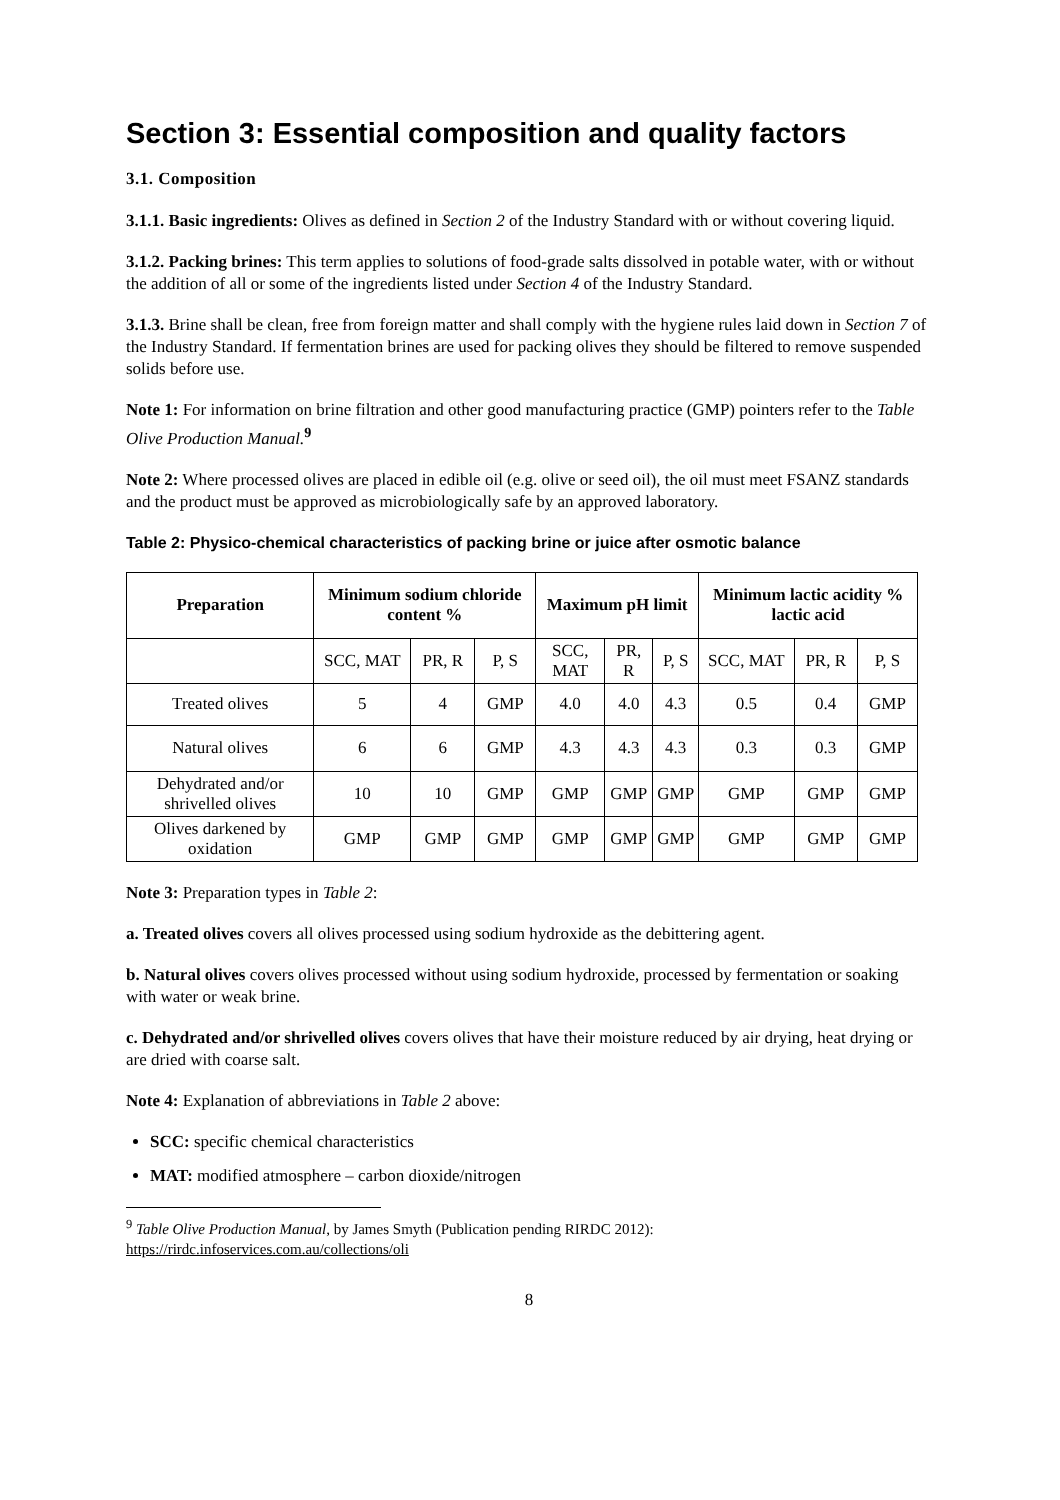Section 3: Essential composition and quality factors
3.1. Composition
3.1.1. Basic ingredients: Olives as defined in Section 2 of the Industry Standard with or without covering liquid.
3.1.2. Packing brines: This term applies to solutions of food-grade salts dissolved in potable water, with or without the addition of all or some of the ingredients listed under Section 4 of the Industry Standard.
3.1.3. Brine shall be clean, free from foreign matter and shall comply with the hygiene rules laid down in Section 7 of the Industry Standard. If fermentation brines are used for packing olives they should be filtered to remove suspended solids before use.
Note 1: For information on brine filtration and other good manufacturing practice (GMP) pointers refer to the Table Olive Production Manual.<sup>9</sup>
Note 2: Where processed olives are placed in edible oil (e.g. olive or seed oil), the oil must meet FSANZ standards and the product must be approved as microbiologically safe by an approved laboratory.
Table 2: Physico-chemical characteristics of packing brine or juice after osmotic balance
| Preparation | Minimum sodium chloride content % | | | Maximum pH limit | | | Minimum lactic acidity % lactic acid | | |
| --- | --- | --- | --- | --- | --- | --- | --- | --- | --- |
| | SCC, MAT | PR, R | P, S | SCC, MAT | PR, R | P, S | SCC, MAT | PR, R | P, S |
| Treated olives | 5 | 4 | GMP | 4.0 | 4.0 | 4.3 | 0.5 | 0.4 | GMP |
| Natural olives | 6 | 6 | GMP | 4.3 | 4.3 | 4.3 | 0.3 | 0.3 | GMP |
| Dehydrated and/or shrivelled olives | 10 | 10 | GMP | GMP | GMP | GMP | GMP | GMP | GMP |
| Olives darkened by oxidation | GMP | GMP | GMP | GMP | GMP | GMP | GMP | GMP | GMP |
Note 3: Preparation types in Table 2:
a. Treated olives covers all olives processed using sodium hydroxide as the debittering agent.
b. Natural olives covers olives processed without using sodium hydroxide, processed by fermentation or soaking with water or weak brine.
c. Dehydrated and/or shrivelled olives covers olives that have their moisture reduced by air drying, heat drying or are dried with coarse salt.
Note 4: Explanation of abbreviations in Table 2 above:
SCC: specific chemical characteristics
MAT: modified atmosphere – carbon dioxide/nitrogen
<sup>9</sup> Table Olive Production Manual, by James Smyth (Publication pending RIRDC 2012): https://rirdc.infoservices.com.au/collections/oli
8